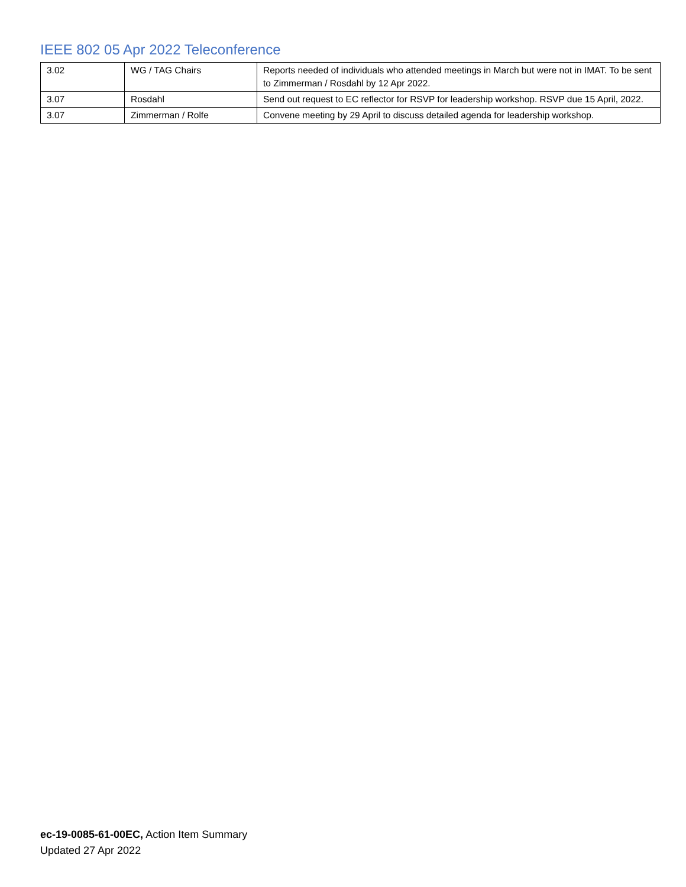IEEE 802 05 Apr 2022 Teleconference
| 3.02 | WG / TAG Chairs | Reports needed of individuals who attended meetings in March but were not in IMAT. To be sent to Zimmerman / Rosdahl by 12 Apr 2022. |
| 3.07 | Rosdahl | Send out request to EC reflector for RSVP for leadership workshop. RSVP due 15 April, 2022. |
| 3.07 | Zimmerman / Rolfe | Convene meeting by 29 April to discuss detailed agenda for leadership workshop. |
ec-19-0085-61-00EC, Action Item Summary
Updated 27 Apr 2022